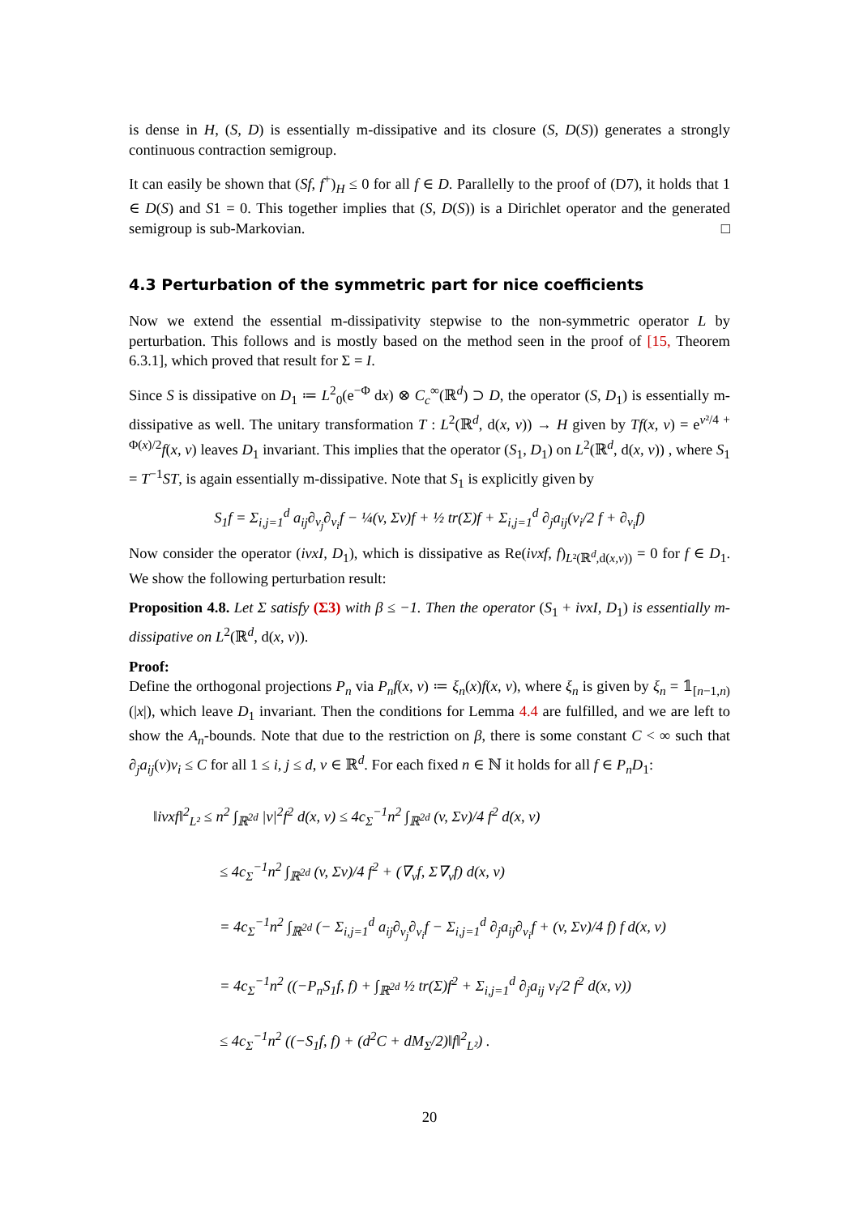is dense in H, (S, D) is essentially m-dissipative and its closure (S, D(S)) generates a strongly continuous contraction semigroup.
It can easily be shown that (Sf, f<sup>+</sup>)<sub>H</sub> ≤ 0 for all f ∈ D. Parallelly to the proof of (D7), it holds that 1 ∈ D(S) and S1 = 0. This together implies that (S, D(S)) is a Dirichlet operator and the generated semigroup is sub-Markovian. □
4.3 Perturbation of the symmetric part for nice coefficients
Now we extend the essential m-dissipativity stepwise to the non-symmetric operator L by perturbation. This follows and is mostly based on the method seen in the proof of [15, Theorem 6.3.1], which proved that result for Σ = I.
Since S is dissipative on D<sub>1</sub> ≔ L<sup>2</sup><sub>0</sub>(e<sup>−Φ</sup> dx) ⊗ C<sub>c</sub><sup>∞</sup>(ℝ<sup>d</sup>) ⊃ D, the operator (S, D<sub>1</sub>) is essentially m-dissipative as well. The unitary transformation T : L<sup>2</sup>(ℝ<sup>d</sup>, d(x, v)) → H given by Tf(x, v) = e<sup>v²/4 + Φ(x)/2</sup>f(x, v) leaves D<sub>1</sub> invariant. This implies that the operator (S<sub>1</sub>, D<sub>1</sub>) on L<sup>2</sup>(ℝ<sup>d</sup>, d(x, v)) , where S<sub>1</sub> = T<sup>−1</sup>ST, is again essentially m-dissipative. Note that S<sub>1</sub> is explicitly given by
S<sub>1</sub>f = Σ<sub>i,j=1</sub><sup>d</sup> a<sub>ij</sub>∂<sub>v<sub>j</sub></sub>∂<sub>v<sub>i</sub></sub>f − ¼(v, Σv)f + ½ tr(Σ)f + Σ<sub>i,j=1</sub><sup>d</sup> ∂<sub>j</sub>a<sub>ij</sub>(v<sub>i</sub>/2 f + ∂<sub>v<sub>i</sub></sub>f)
Now consider the operator (ivxI, D<sub>1</sub>), which is dissipative as Re(ivxf, f)<sub>L²(ℝ<sup>d</sup>,d(x,v))</sub> = 0 for f ∈ D<sub>1</sub>. We show the following perturbation result:
Proposition 4.8. Let Σ satisfy (Σ3) with β ≤ −1. Then the operator (S<sub>1</sub> + ivxI, D<sub>1</sub>) is essentially m-dissipative on L<sup>2</sup>(ℝ<sup>d</sup>, d(x, v)).
Proof:
Define the orthogonal projections P<sub>n</sub> via P<sub>n</sub>f(x, v) ≔ ξ<sub>n</sub>(x)f(x, v), where ξ<sub>n</sub> is given by ξ<sub>n</sub> = 𝟙<sub>[n−1,n)</sub>(|x|), which leave D<sub>1</sub> invariant. Then the conditions for Lemma 4.4 are fulfilled, and we are left to show the A<sub>n</sub>-bounds. Note that due to the restriction on β, there is some constant C < ∞ such that ∂<sub>j</sub>a<sub>ij</sub>(v)v<sub>i</sub> ≤ C for all 1 ≤ i, j ≤ d, v ∈ ℝ<sup>d</sup>. For each fixed n ∈ ℕ it holds for all f ∈ P<sub>n</sub>D<sub>1</sub>:
‖ivxf‖<sup>2</sup><sub>L²</sub> ≤ n<sup>2</sup> ∫<sub>ℝ<sup>2d</sup></sub> |v|<sup>2</sup>f<sup>2</sup> d(x, v) ≤ 4c<sub>Σ</sub><sup>−1</sup>n<sup>2</sup> ∫<sub>ℝ<sup>2d</sup></sub> (v, Σv)/4 f<sup>2</sup> d(x, v)
≤ 4c<sub>Σ</sub><sup>−1</sup>n<sup>2</sup> ∫<sub>ℝ<sup>2d</sup></sub> (v, Σv)/4 f<sup>2</sup> + (∇<sub>v</sub>f, Σ∇<sub>v</sub>f) d(x, v)
= 4c<sub>Σ</sub><sup>−1</sup>n<sup>2</sup> ∫<sub>ℝ<sup>2d</sup></sub> (− Σ<sub>i,j=1</sub><sup>d</sup> a<sub>ij</sub>∂<sub>v<sub>j</sub></sub>∂<sub>v<sub>i</sub></sub>f − Σ<sub>i,j=1</sub><sup>d</sup> ∂<sub>j</sub>a<sub>ij</sub>∂<sub>v<sub>i</sub></sub>f + (v, Σv)/4 f) f d(x, v)
= 4c<sub>Σ</sub><sup>−1</sup>n<sup>2</sup> ((−P<sub>n</sub>S<sub>1</sub>f, f) + ∫<sub>ℝ<sup>2d</sup></sub> ½ tr(Σ)f<sup>2</sup> + Σ<sub>i,j=1</sub><sup>d</sup> ∂<sub>j</sub>a<sub>ij</sub> v<sub>i</sub>/2 f<sup>2</sup> d(x, v))
≤ 4c<sub>Σ</sub><sup>−1</sup>n<sup>2</sup> ((−S<sub>1</sub>f, f) + (d<sup>2</sup>C + dM<sub>Σ</sub>/2)‖f‖<sup>2</sup><sub>L²</sub>) .
20